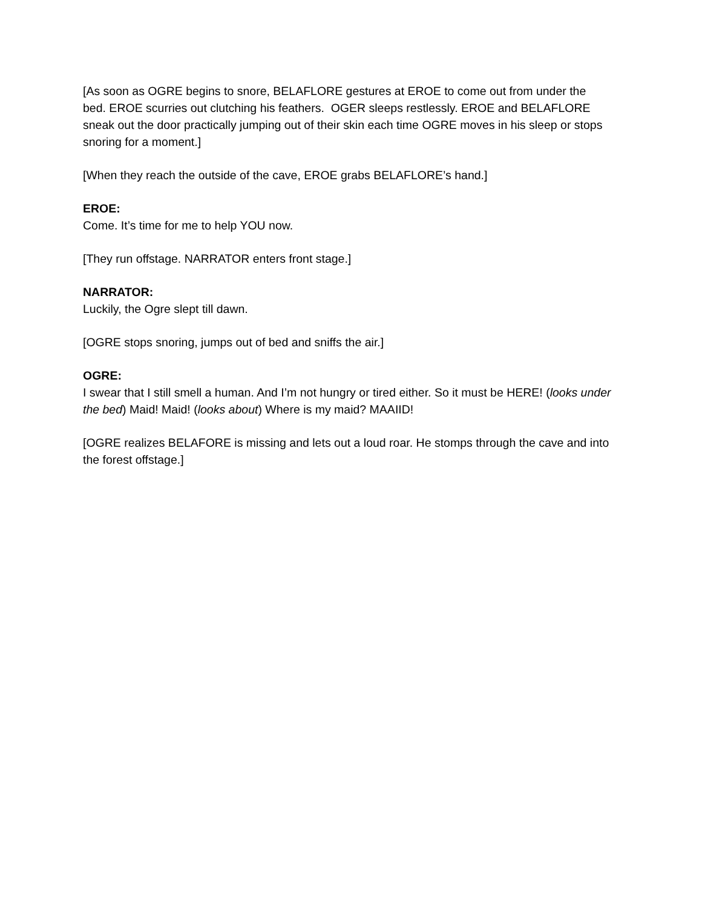[As soon as OGRE begins to snore, BELAFLORE gestures at EROE to come out from under the bed. EROE scurries out clutching his feathers. OGER sleeps restlessly. EROE and BELAFLORE sneak out the door practically jumping out of their skin each time OGRE moves in his sleep or stops snoring for a moment.]
[When they reach the outside of the cave, EROE grabs BELAFLORE’s hand.]
EROE:
Come. It’s time for me to help YOU now.
[They run offstage. NARRATOR enters front stage.]
NARRATOR:
Luckily, the Ogre slept till dawn.
[OGRE stops snoring, jumps out of bed and sniffs the air.]
OGRE:
I swear that I still smell a human. And I’m not hungry or tired either. So it must be HERE! (looks under the bed) Maid! Maid! (looks about) Where is my maid? MAAIID!
[OGRE realizes BELAFORE is missing and lets out a loud roar. He stomps through the cave and into the forest offstage.]